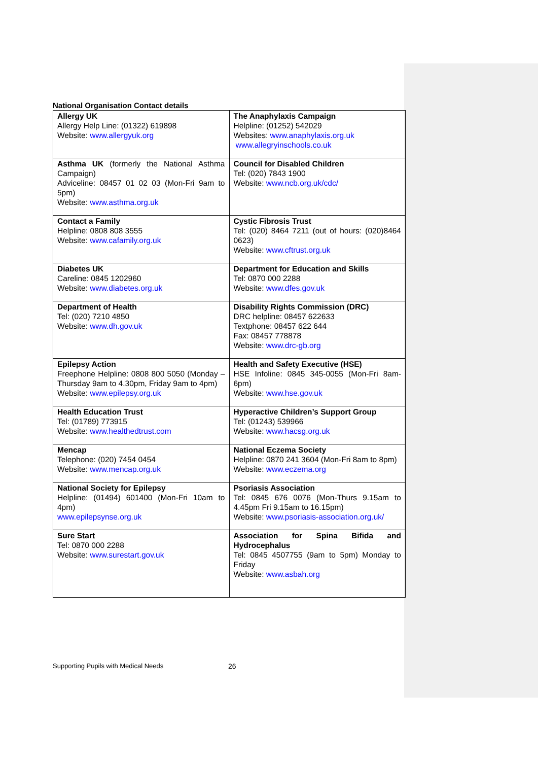National Organisation Contact details
| Allergy UK Allergy Help Line: (01322) 619898 Website: www.allergyuk.org | The Anaphylaxis Campaign Helpline: (01252) 542029 Websites: www.anaphylaxis.org.uk www.allegryinschools.co.uk |
| Asthma UK (formerly the National Asthma Campaign) Adviceline: 08457 01 02 03 (Mon-Fri 9am to 5pm) Website: www.asthma.org.uk | Council for Disabled Children Tel: (020) 7843 1900 Website: www.ncb.org.uk/cdc/ |
| Contact a Family Helpline: 0808 808 3555 Website: www.cafamily.org.uk | Cystic Fibrosis Trust Tel: (020) 8464 7211 (out of hours: (020)8464 0623) Website: www.cftrust.org.uk |
| Diabetes UK Careline: 0845 1202960 Website: www.diabetes.org.uk | Department for Education and Skills Tel: 0870 000 2288 Website: www.dfes.gov.uk |
| Department of Health Tel: (020) 7210 4850 Website: www.dh.gov.uk | Disability Rights Commission (DRC) DRC helpline: 08457 622633 Textphone: 08457 622 644 Fax: 08457 778878 Website: www.drc-gb.org |
| Epilepsy Action Freephone Helpline: 0808 800 5050 (Monday – Thursday 9am to 4.30pm, Friday 9am to 4pm) Website: www.epilepsy.org.uk | Health and Safety Executive (HSE) HSE Infoline: 0845 345-0055 (Mon-Fri 8am-6pm) Website: www.hse.gov.uk |
| Health Education Trust Tel: (01789) 773915 Website: www.healthedtrust.com | Hyperactive Children’s Support Group Tel: (01243) 539966 Website: www.hacsg.org.uk |
| Mencap Telephone: (020) 7454 0454 Website: www.mencap.org.uk | National Eczema Society Helpline: 0870 241 3604 (Mon-Fri 8am to 8pm) Website: www.eczema.org |
| National Society for Epilepsy Helpline: (01494) 601400 (Mon-Fri 10am to 4pm) www.epilepsynse.org.uk | Psoriasis Association Tel: 0845 676 0076 (Mon-Thurs 9.15am to 4.45pm Fri 9.15am to 16.15pm) Website: www.psoriasis-association.org.uk/ |
| Sure Start Tel: 0870 000 2288 Website: www.surestart.gov.uk | Association for Spina Bifida and Hydrocephalus Tel: 0845 4507755 (9am to 5pm) Monday to Friday Website: www.asbah.org |
Supporting Pupils with Medical Needs
26